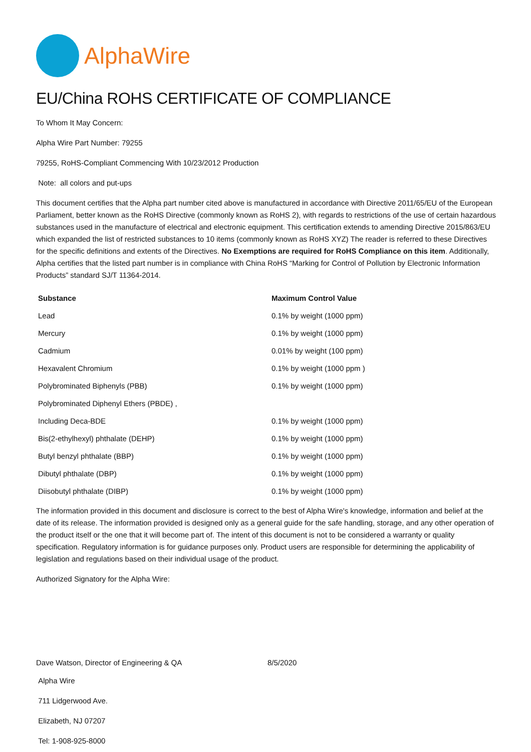AlphaWire
EU/China ROHS CERTIFICATE OF COMPLIANCE
To Whom It May Concern:
Alpha Wire Part Number: 79255
79255, RoHS-Compliant Commencing With 10/23/2012 Production
Note: all colors and put-ups
This document certifies that the Alpha part number cited above is manufactured in accordance with Directive 2011/65/EU of the European Parliament, better known as the RoHS Directive (commonly known as RoHS 2), with regards to restrictions of the use of certain hazardous substances used in the manufacture of electrical and electronic equipment. This certification extends to amending Directive 2015/863/EU which expanded the list of restricted substances to 10 items (commonly known as RoHS XYZ) The reader is referred to these Directives for the specific definitions and extents of the Directives. No Exemptions are required for RoHS Compliance on this item. Additionally, Alpha certifies that the listed part number is in compliance with China RoHS “Marking for Control of Pollution by Electronic Information Products” standard SJ/T 11364-2014.
| Substance | Maximum Control Value |
| --- | --- |
| Lead | 0.1% by weight (1000 ppm) |
| Mercury | 0.1% by weight (1000 ppm) |
| Cadmium | 0.01% by weight (100 ppm) |
| Hexavalent Chromium | 0.1% by weight (1000 ppm ) |
| Polybrominated Biphenyls (PBB) | 0.1% by weight (1000 ppm) |
| Polybrominated Diphenyl Ethers (PBDE) , | |
| Including Deca-BDE | 0.1% by weight (1000 ppm) |
| Bis(2-ethylhexyl) phthalate (DEHP) | 0.1% by weight (1000 ppm) |
| Butyl benzyl phthalate (BBP) | 0.1% by weight (1000 ppm) |
| Dibutyl phthalate (DBP) | 0.1% by weight (1000 ppm) |
| Diisobutyl phthalate (DIBP) | 0.1% by weight (1000 ppm) |
The information provided in this document and disclosure is correct to the best of Alpha Wire's knowledge, information and belief at the date of its release. The information provided is designed only as a general guide for the safe handling, storage, and any other operation of the product itself or the one that it will become part of. The intent of this document is not to be considered a warranty or quality specification. Regulatory information is for guidance purposes only. Product users are responsible for determining the applicability of legislation and regulations based on their individual usage of the product.
Authorized Signatory for the Alpha Wire:
Dave Watson, Director of Engineering & QA 8/5/2020
Alpha Wire
711 Lidgerwood Ave.
Elizabeth, NJ 07207
Tel: 1-908-925-8000